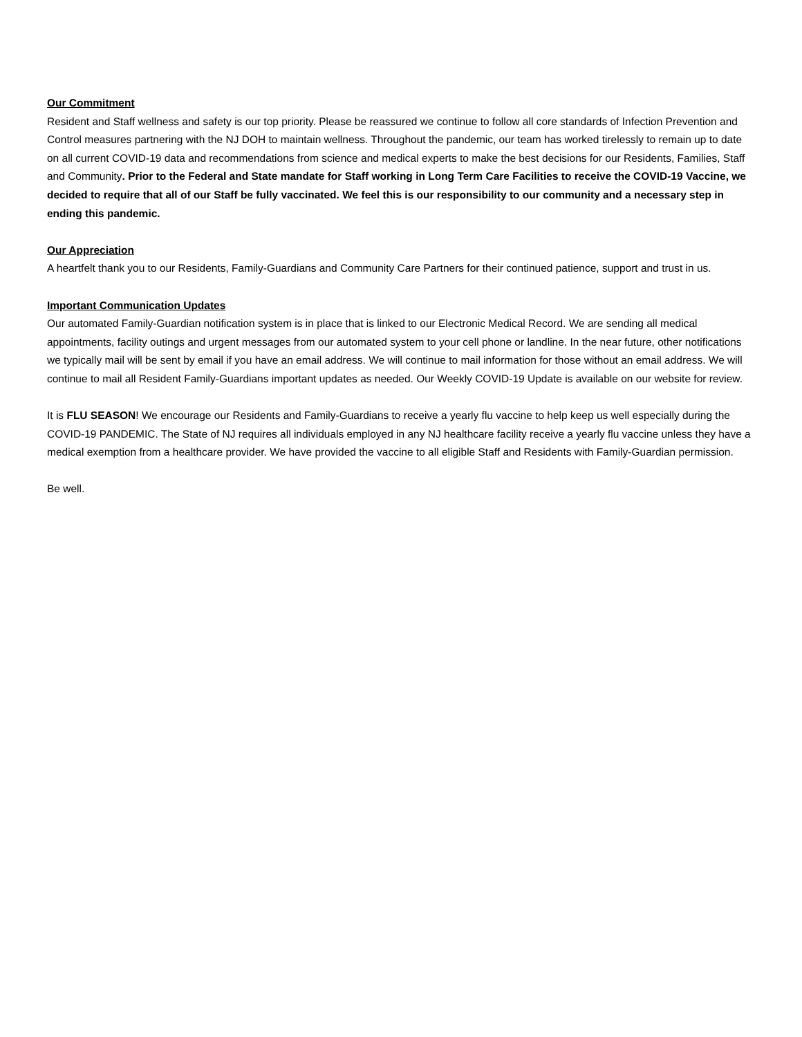Our Commitment
Resident and Staff wellness and safety is our top priority. Please be reassured we continue to follow all core standards of Infection Prevention and Control measures partnering with the NJ DOH to maintain wellness. Throughout the pandemic, our team has worked tirelessly to remain up to date on all current COVID-19 data and recommendations from science and medical experts to make the best decisions for our Residents, Families, Staff and Community. Prior to the Federal and State mandate for Staff working in Long Term Care Facilities to receive the COVID-19 Vaccine, we decided to require that all of our Staff be fully vaccinated. We feel this is our responsibility to our community and a necessary step in ending this pandemic.
Our Appreciation
A heartfelt thank you to our Residents, Family-Guardians and Community Care Partners for their continued patience, support and trust in us.
Important Communication Updates
Our automated Family-Guardian notification system is in place that is linked to our Electronic Medical Record. We are sending all medical appointments, facility outings and urgent messages from our automated system to your cell phone or landline. In the near future, other notifications we typically mail will be sent by email if you have an email address. We will continue to mail information for those without an email address. We will continue to mail all Resident Family-Guardians important updates as needed. Our Weekly COVID-19 Update is available on our website for review.
It is FLU SEASON! We encourage our Residents and Family-Guardians to receive a yearly flu vaccine to help keep us well especially during the COVID-19 PANDEMIC. The State of NJ requires all individuals employed in any NJ healthcare facility receive a yearly flu vaccine unless they have a medical exemption from a healthcare provider. We have provided the vaccine to all eligible Staff and Residents with Family-Guardian permission.
Be well.